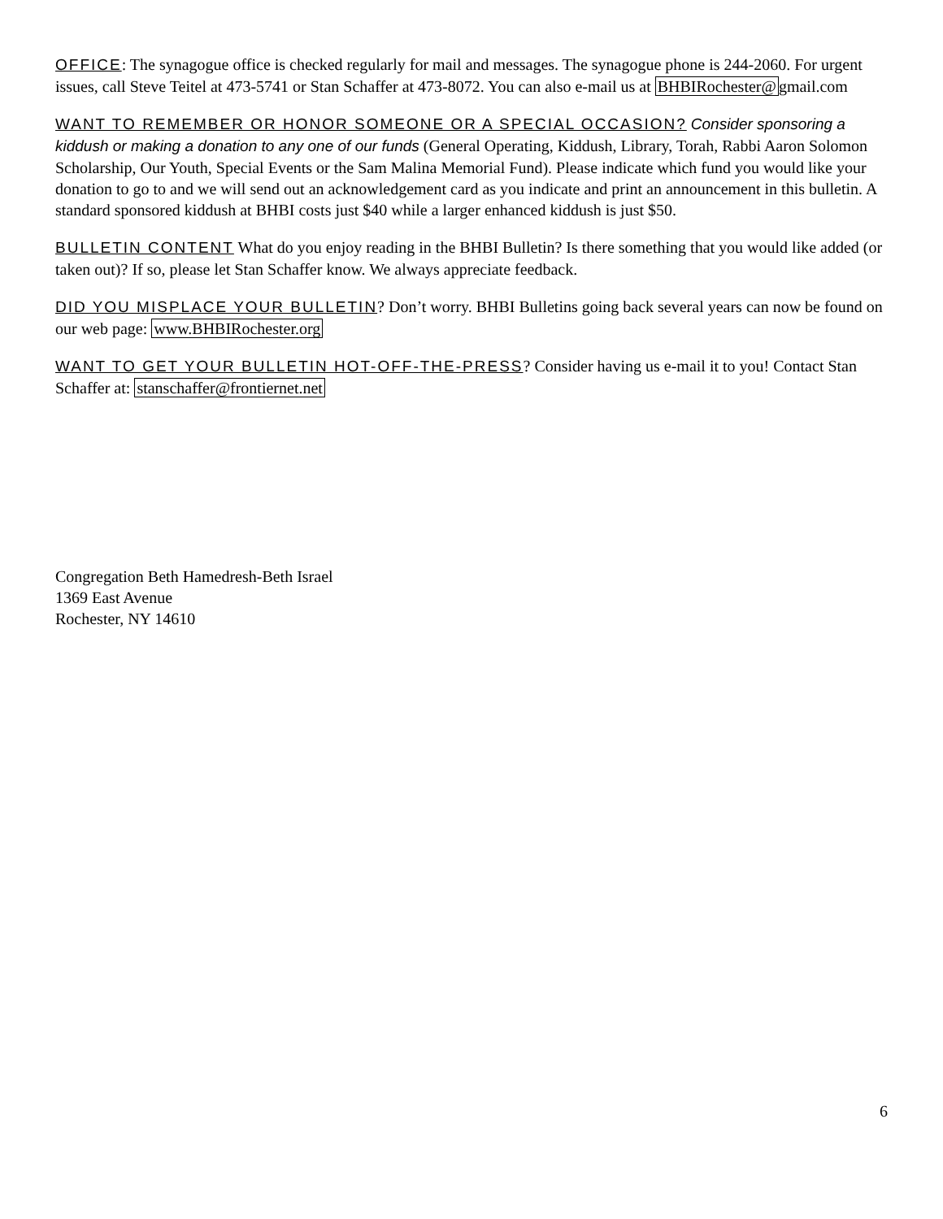OFFICE: The synagogue office is checked regularly for mail and messages. The synagogue phone is 244-2060. For urgent issues, call Steve Teitel at 473-5741 or Stan Schaffer at 473-8072. You can also e-mail us at BHBIRochester@gmail.com
WANT TO REMEMBER OR HONOR SOMEONE OR A SPECIAL OCCASION? Consider sponsoring a kiddush or making a donation to any one of our funds (General Operating, Kiddush, Library, Torah, Rabbi Aaron Solomon Scholarship, Our Youth, Special Events or the Sam Malina Memorial Fund). Please indicate which fund you would like your donation to go to and we will send out an acknowledgement card as you indicate and print an announcement in this bulletin. A standard sponsored kiddush at BHBI costs just $40 while a larger enhanced kiddush is just $50.
BULLETIN CONTENT What do you enjoy reading in the BHBI Bulletin? Is there something that you would like added (or taken out)? If so, please let Stan Schaffer know. We always appreciate feedback.
DID YOU MISPLACE YOUR BULLETIN? Don’t worry. BHBI Bulletins going back several years can now be found on our web page: www.BHBIRochester.org
WANT TO GET YOUR BULLETIN HOT-OFF-THE-PRESS? Consider having us e-mail it to you! Contact Stan Schaffer at: stanschaffer@frontiernet.net
Congregation Beth Hamedresh-Beth Israel
1369 East Avenue
Rochester, NY 14610
6